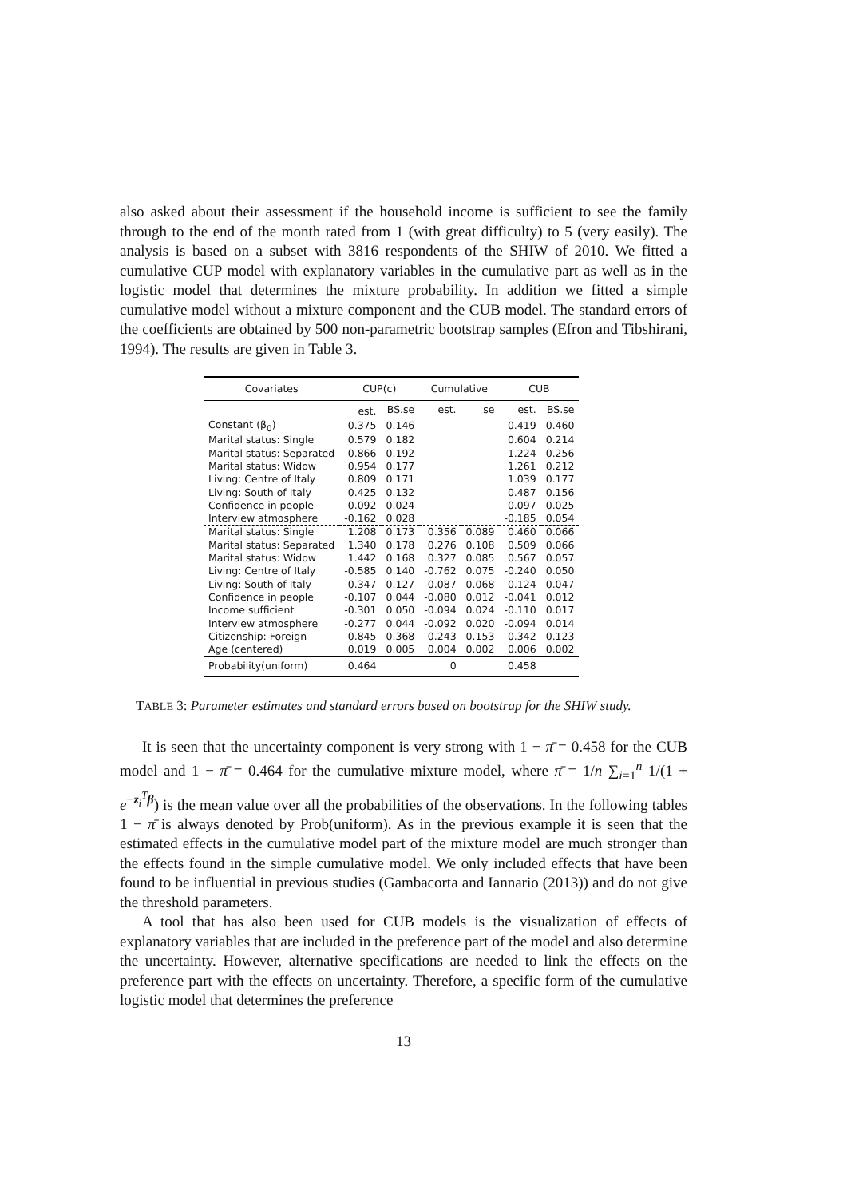also asked about their assessment if the household income is sufficient to see the family through to the end of the month rated from 1 (with great difficulty) to 5 (very easily). The analysis is based on a subset with 3816 respondents of the SHIW of 2010. We fitted a cumulative CUP model with explanatory variables in the cumulative part as well as in the logistic model that determines the mixture probability. In addition we fitted a simple cumulative model without a mixture component and the CUB model. The standard errors of the coefficients are obtained by 500 non-parametric bootstrap samples (Efron and Tibshirani, 1994). The results are given in Table 3.
| Covariates | CUP(c) | | Cumulative | | CUB | |
| --- | --- | --- | --- | --- | --- | --- |
| | est. | BS.se | est. | se | est. | BS.se |
| Constant (β<sub>0</sub>) | 0.375 | 0.146 | | | 0.419 | 0.460 |
| Marital status: Single | 0.579 | 0.182 | | | 0.604 | 0.214 |
| Marital status: Separated | 0.866 | 0.192 | | | 1.224 | 0.256 |
| Marital status: Widow | 0.954 | 0.177 | | | 1.261 | 0.212 |
| Living: Centre of Italy | 0.809 | 0.171 | | | 1.039 | 0.177 |
| Living: South of Italy | 0.425 | 0.132 | | | 0.487 | 0.156 |
| Confidence in people | 0.092 | 0.024 | | | 0.097 | 0.025 |
| Interview atmosphere | -0.162 | 0.028 | | | -0.185 | 0.054 |
| Marital status: Single | 1.208 | 0.173 | 0.356 | 0.089 | 0.460 | 0.066 |
| Marital status: Separated | 1.340 | 0.178 | 0.276 | 0.108 | 0.509 | 0.066 |
| Marital status: Widow | 1.442 | 0.168 | 0.327 | 0.085 | 0.567 | 0.057 |
| Living: Centre of Italy | -0.585 | 0.140 | -0.762 | 0.075 | -0.240 | 0.050 |
| Living: South of Italy | 0.347 | 0.127 | -0.087 | 0.068 | 0.124 | 0.047 |
| Confidence in people | -0.107 | 0.044 | -0.080 | 0.012 | -0.041 | 0.012 |
| Income sufficient | -0.301 | 0.050 | -0.094 | 0.024 | -0.110 | 0.017 |
| Interview atmosphere | -0.277 | 0.044 | -0.092 | 0.020 | -0.094 | 0.014 |
| Citizenship: Foreign | 0.845 | 0.368 | 0.243 | 0.153 | 0.342 | 0.123 |
| Age (centered) | 0.019 | 0.005 | 0.004 | 0.002 | 0.006 | 0.002 |
| Probability(uniform) | 0.464 | | 0 | | 0.458 | |
TABLE 3: Parameter estimates and standard errors based on bootstrap for the SHIW study.
It is seen that the uncertainty component is very strong with 1 − π̄ = 0.458 for the CUB model and 1 − π̄ = 0.464 for the cumulative mixture model, where π̄ = 1/n ∑<sub>i=1</sub><sup>n</sup> 1/(1 + e<sup>−z<sub>i</sub><sup>T</sup>β</sup>) is the mean value over all the probabilities of the observations. In the following tables 1 − π̄ is always denoted by Prob(uniform). As in the previous example it is seen that the estimated effects in the cumulative model part of the mixture model are much stronger than the effects found in the simple cumulative model. We only included effects that have been found to be influential in previous studies (Gambacorta and Iannario (2013)) and do not give the threshold parameters.
A tool that has also been used for CUB models is the visualization of effects of explanatory variables that are included in the preference part of the model and also determine the uncertainty. However, alternative specifications are needed to link the effects on the preference part with the effects on uncertainty. Therefore, a specific form of the cumulative logistic model that determines the preference
13